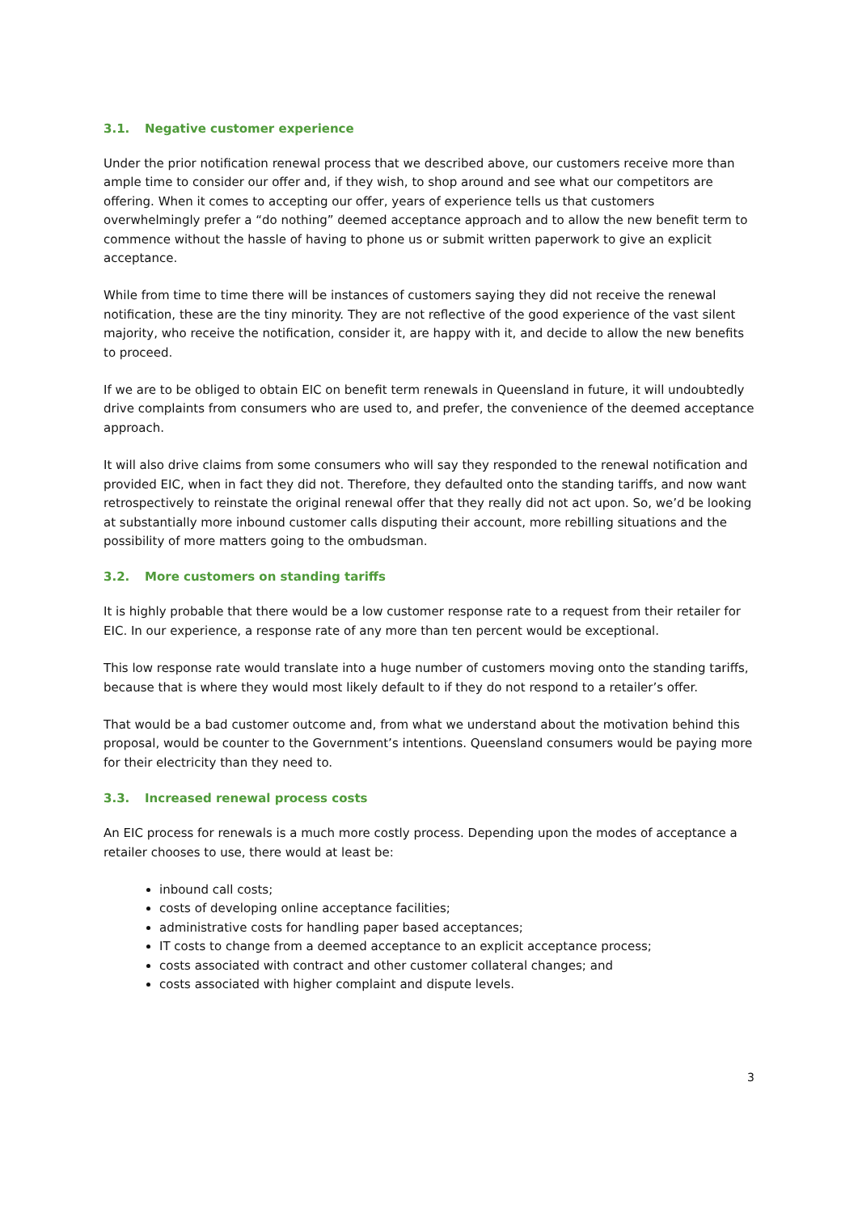3.1. Negative customer experience
Under the prior notification renewal process that we described above, our customers receive more than ample time to consider our offer and, if they wish, to shop around and see what our competitors are offering. When it comes to accepting our offer, years of experience tells us that customers overwhelmingly prefer a “do nothing” deemed acceptance approach and to allow the new benefit term to commence without the hassle of having to phone us or submit written paperwork to give an explicit acceptance.
While from time to time there will be instances of customers saying they did not receive the renewal notification, these are the tiny minority. They are not reflective of the good experience of the vast silent majority, who receive the notification, consider it, are happy with it, and decide to allow the new benefits to proceed.
If we are to be obliged to obtain EIC on benefit term renewals in Queensland in future, it will undoubtedly drive complaints from consumers who are used to, and prefer, the convenience of the deemed acceptance approach.
It will also drive claims from some consumers who will say they responded to the renewal notification and provided EIC, when in fact they did not. Therefore, they defaulted onto the standing tariffs, and now want retrospectively to reinstate the original renewal offer that they really did not act upon. So, we’d be looking at substantially more inbound customer calls disputing their account, more rebilling situations and the possibility of more matters going to the ombudsman.
3.2. More customers on standing tariffs
It is highly probable that there would be a low customer response rate to a request from their retailer for EIC. In our experience, a response rate of any more than ten percent would be exceptional.
This low response rate would translate into a huge number of customers moving onto the standing tariffs, because that is where they would most likely default to if they do not respond to a retailer’s offer.
That would be a bad customer outcome and, from what we understand about the motivation behind this proposal, would be counter to the Government’s intentions. Queensland consumers would be paying more for their electricity than they need to.
3.3. Increased renewal process costs
An EIC process for renewals is a much more costly process. Depending upon the modes of acceptance a retailer chooses to use, there would at least be:
inbound call costs;
costs of developing online acceptance facilities;
administrative costs for handling paper based acceptances;
IT costs to change from a deemed acceptance to an explicit acceptance process;
costs associated with contract and other customer collateral changes; and
costs associated with higher complaint and dispute levels.
3